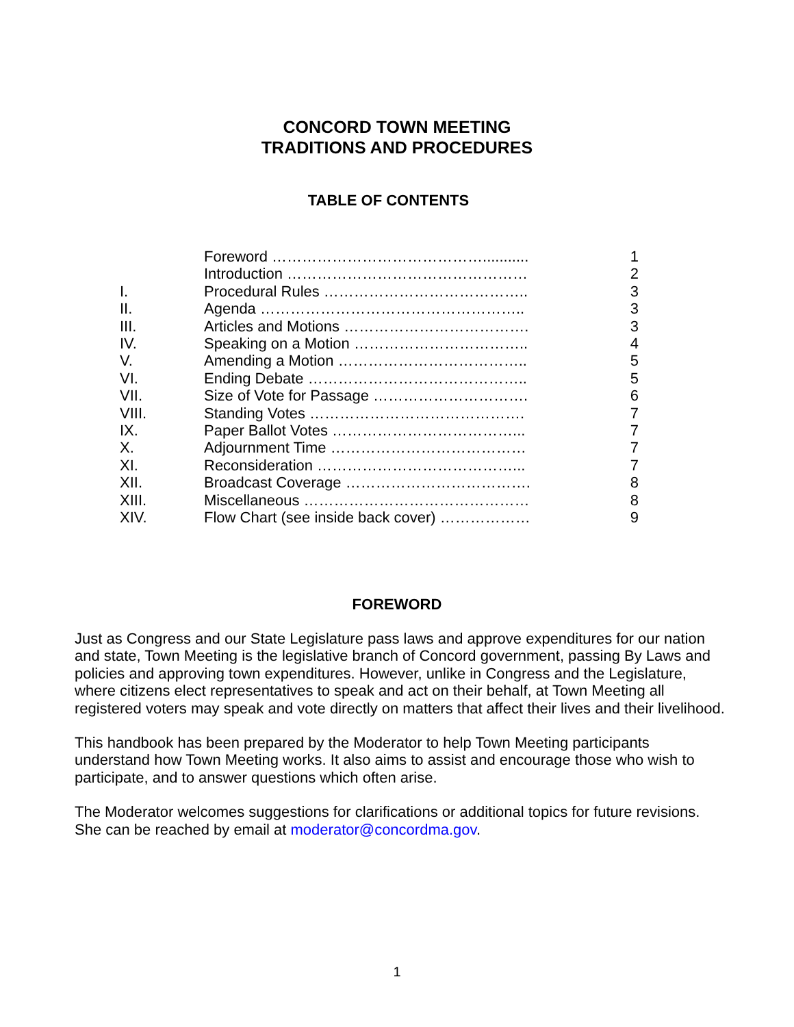CONCORD TOWN MEETING
TRADITIONS AND PROCEDURES
TABLE OF CONTENTS
| | Foreword ……………………………………........... | 1 |
| | Introduction ………………………………………… | 2 |
| I. | Procedural Rules ………………………………….. | 3 |
| II. | Agenda …………………………………………….. | 3 |
| III. | Articles and Motions ………………………………. | 3 |
| IV. | Speaking on a Motion …………………………….. | 4 |
| V. | Amending a Motion ……………………………….. | 5 |
| VI. | Ending Debate …………………………………….. | 5 |
| VII. | Size of Vote for Passage …………………………. | 6 |
| VIII. | Standing Votes ……………………………………. | 7 |
| IX. | Paper Ballot Votes ………………………………... | 7 |
| X. | Adjournment Time ………………………………… | 7 |
| XI. | Reconsideration …………………………………... | 7 |
| XII. | Broadcast Coverage ………………………………. | 8 |
| XIII. | Miscellaneous ……………………………………… | 8 |
| XIV. | Flow Chart (see inside back cover) ……………… | 9 |
FOREWORD
Just as Congress and our State Legislature pass laws and approve expenditures for our nation and state, Town Meeting is the legislative branch of Concord government, passing By Laws and policies and approving town expenditures. However, unlike in Congress and the Legislature, where citizens elect representatives to speak and act on their behalf, at Town Meeting all registered voters may speak and vote directly on matters that affect their lives and their livelihood.
This handbook has been prepared by the Moderator to help Town Meeting participants understand how Town Meeting works. It also aims to assist and encourage those who wish to participate, and to answer questions which often arise.
The Moderator welcomes suggestions for clarifications or additional topics for future revisions. She can be reached by email at moderator@concordma.gov.
1